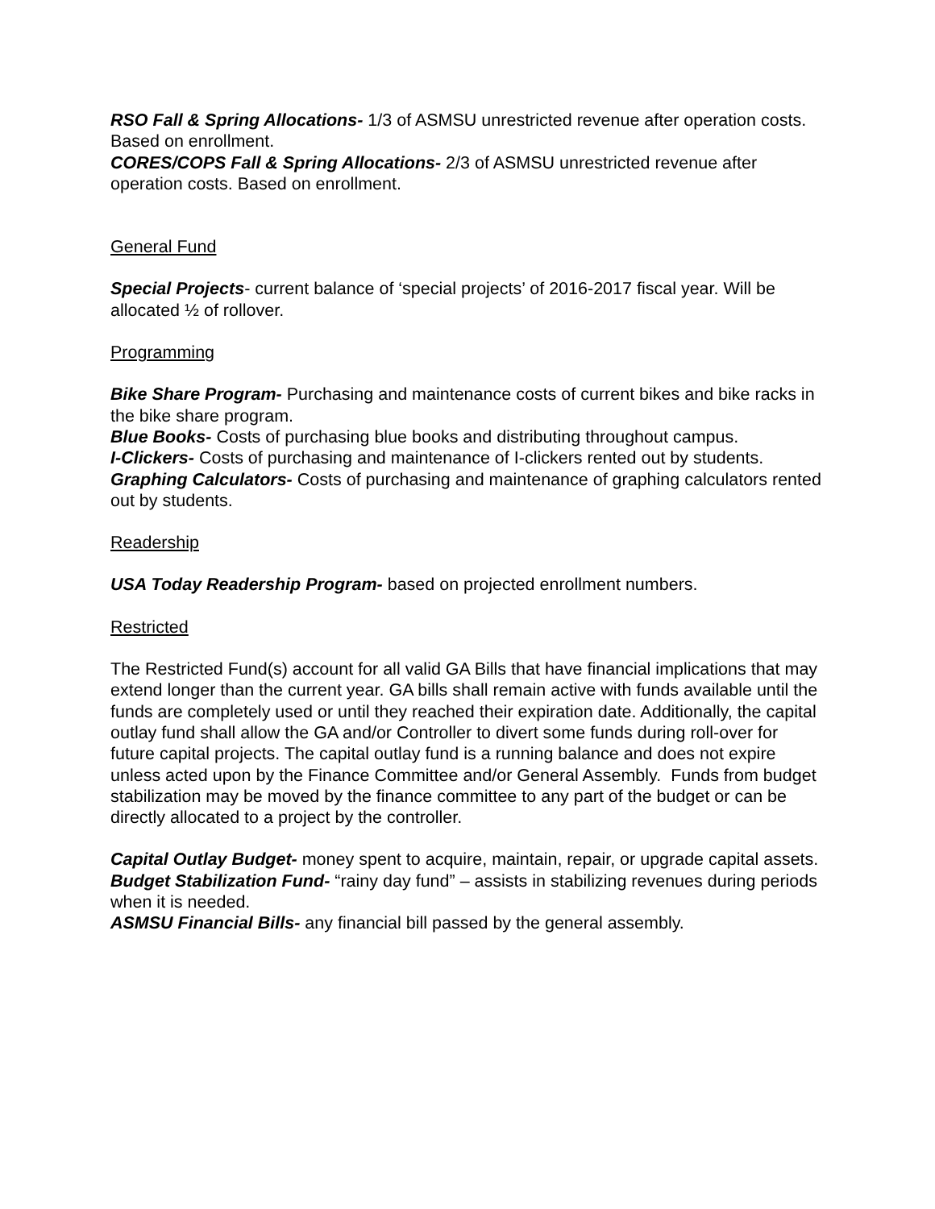RSO Fall & Spring Allocations- 1/3 of ASMSU unrestricted revenue after operation costs. Based on enrollment.
CORES/COPS Fall & Spring Allocations- 2/3 of ASMSU unrestricted revenue after operation costs. Based on enrollment.
General Fund
Special Projects- current balance of ‘special projects’ of 2016-2017 fiscal year. Will be allocated ½ of rollover.
Programming
Bike Share Program- Purchasing and maintenance costs of current bikes and bike racks in the bike share program.
Blue Books- Costs of purchasing blue books and distributing throughout campus.
I-Clickers- Costs of purchasing and maintenance of I-clickers rented out by students.
Graphing Calculators- Costs of purchasing and maintenance of graphing calculators rented out by students.
Readership
USA Today Readership Program- based on projected enrollment numbers.
Restricted
The Restricted Fund(s) account for all valid GA Bills that have financial implications that may extend longer than the current year. GA bills shall remain active with funds available until the funds are completely used or until they reached their expiration date. Additionally, the capital outlay fund shall allow the GA and/or Controller to divert some funds during roll-over for future capital projects. The capital outlay fund is a running balance and does not expire unless acted upon by the Finance Committee and/or General Assembly. Funds from budget stabilization may be moved by the finance committee to any part of the budget or can be directly allocated to a project by the controller.
Capital Outlay Budget- money spent to acquire, maintain, repair, or upgrade capital assets.
Budget Stabilization Fund- “rainy day fund” – assists in stabilizing revenues during periods when it is needed.
ASMSU Financial Bills- any financial bill passed by the general assembly.